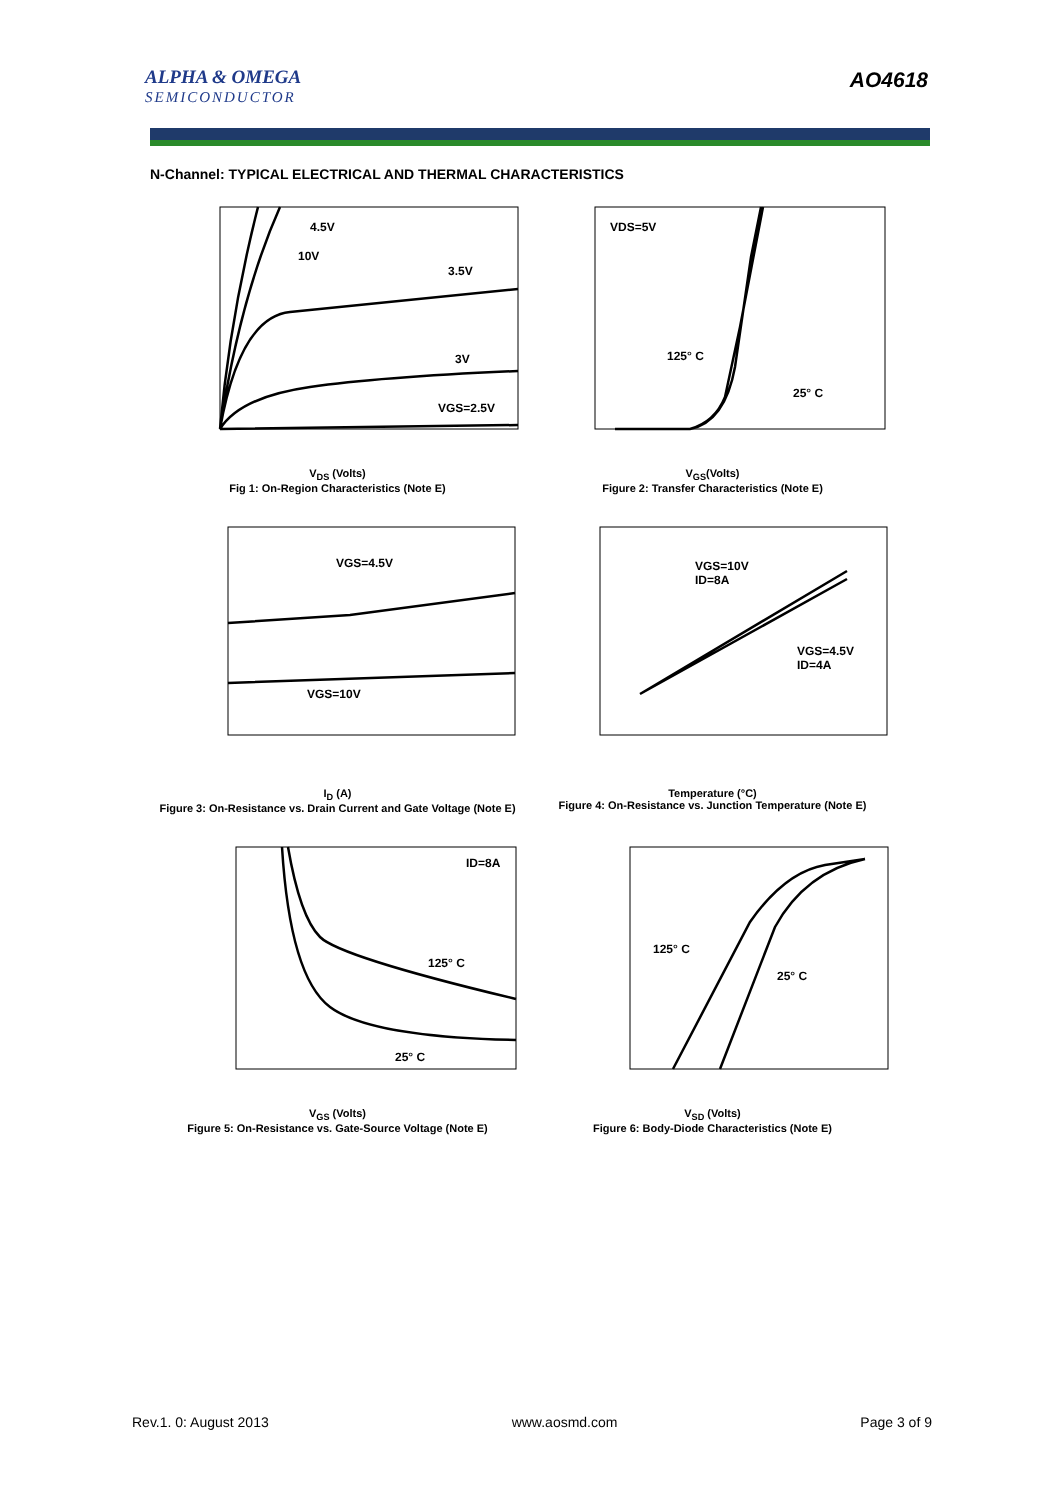ALPHA & OMEGA
SEMICONDUCTOR
AO4618
N-Channel: TYPICAL ELECTRICAL AND THERMAL CHARACTERISTICS
4.5V
10V
3.5V
3V
VGS=2.5V
V<sub>DS</sub> (Volts)
Fig 1: On-Region Characteristics (Note E)
VDS=5V
125° C
25° C
V<sub>GS</sub>(Volts)
Figure 2: Transfer Characteristics (Note E)
VGS=4.5V
VGS=10V
I<sub>D</sub> (A)
Figure 3: On-Resistance vs. Drain Current and Gate Voltage (Note E)
VGS=10V
ID=8A
VGS=4.5V
ID=4A
Temperature (°C)
Figure 4: On-Resistance vs. Junction Temperature (Note E)
ID=8A
125° C
25° C
V<sub>GS</sub> (Volts)
Figure 5: On-Resistance vs. Gate-Source Voltage (Note E)
125° C
25° C
V<sub>SD</sub> (Volts)
Figure 6: Body-Diode Characteristics (Note E)
Rev.1. 0: August 2013 www.aosmd.com Page 3 of 9